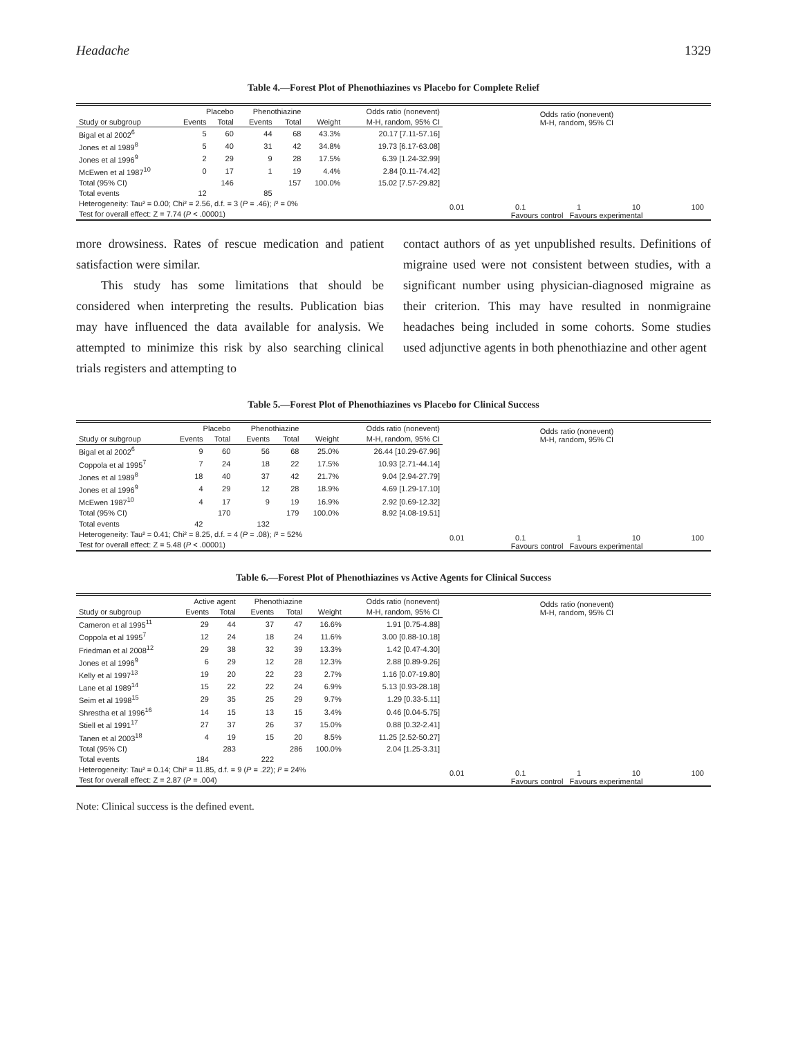Headache 1329
Table 4.—Forest Plot of Phenothiazines vs Placebo for Complete Relief
| | Placebo | | Phenothiazine | | | Odds ratio (nonevent) |
| --- | --- | --- | --- | --- | --- | --- |
| Study or subgroup | Events | Total | Events | Total | Weight | M-H, random, 95% CI |
| Bigal et al 2002<sup>6</sup> | 5 | 60 | 44 | 68 | 43.3% | 20.17 [7.11-57.16] |
| Jones et al 1989<sup>8</sup> | 5 | 40 | 31 | 42 | 34.8% | 19.73 [6.17-63.08] |
| Jones et al 1996<sup>9</sup> | 2 | 29 | 9 | 28 | 17.5% | 6.39 [1.24-32.99] |
| McEwen et al 1987<sup>10</sup> | 0 | 17 | 1 | 19 | 4.4% | 2.84 [0.11-74.42] |
| Total (95% CI) | | 146 | | 157 | 100.0% | 15.02 [7.57-29.82] |
| Total events | 12 | | 85 | | | |
| Heterogeneity: Tau² = 0.00; Chi² = 2.56, d.f. = 3 ( P = .46); I ² = 0% | | | | | | |
| Test for overall effect: Z = 7.74 ( P < .00001) | | | | | | |
Odds ratio (nonevent)
M-H, random, 95% CI
0.01 0.1 1 10 100
Favours control Favours experimental
more drowsiness. Rates of rescue medication and patient satisfaction were similar.
This study has some limitations that should be considered when interpreting the results. Publication bias may have influenced the data available for analysis. We attempted to minimize this risk by also searching clinical trials registers and attempting to
contact authors of as yet unpublished results. Definitions of migraine used were not consistent between studies, with a significant number using physician-diagnosed migraine as their criterion. This may have resulted in nonmigraine headaches being included in some cohorts. Some studies used adjunctive agents in both phenothiazine and other agent
Table 5.—Forest Plot of Phenothiazines vs Placebo for Clinical Success
| | Placebo | | Phenothiazine | | | Odds ratio (nonevent) |
| --- | --- | --- | --- | --- | --- | --- |
| Study or subgroup | Events | Total | Events | Total | Weight | M-H, random, 95% CI |
| Bigal et al 2002<sup>6</sup> | 9 | 60 | 56 | 68 | 25.0% | 26.44 [10.29-67.96] |
| Coppola et al 1995<sup>7</sup> | 7 | 24 | 18 | 22 | 17.5% | 10.93 [2.71-44.14] |
| Jones et al 1989<sup>8</sup> | 18 | 40 | 37 | 42 | 21.7% | 9.04 [2.94-27.79] |
| Jones et al 1996<sup>9</sup> | 4 | 29 | 12 | 28 | 18.9% | 4.69 [1.29-17.10] |
| McEwen 1987<sup>10</sup> | 4 | 17 | 9 | 19 | 16.9% | 2.92 [0.69-12.32] |
| Total (95% CI) | | 170 | | 179 | 100.0% | 8.92 [4.08-19.51] |
| Total events | 42 | | 132 | | | |
| Heterogeneity: Tau² = 0.41; Chi² = 8.25, d.f. = 4 ( P = .08); I ² = 52% | | | | | | |
| Test for overall effect: Z = 5.48 ( P < .00001) | | | | | | |
Odds ratio (nonevent)
M-H, random, 95% CI
0.01 0.1 1 10 100
Favours control Favours experimental
Table 6.—Forest Plot of Phenothiazines vs Active Agents for Clinical Success
| | Active agent | | Phenothiazine | | | Odds ratio (nonevent) |
| --- | --- | --- | --- | --- | --- | --- |
| Study or subgroup | Events | Total | Events | Total | Weight | M-H, random, 95% CI |
| Cameron et al 1995<sup>11</sup> | 29 | 44 | 37 | 47 | 16.6% | 1.91 [0.75-4.88] |
| Coppola et al 1995<sup>7</sup> | 12 | 24 | 18 | 24 | 11.6% | 3.00 [0.88-10.18] |
| Friedman et al 2008<sup>12</sup> | 29 | 38 | 32 | 39 | 13.3% | 1.42 [0.47-4.30] |
| Jones et al 1996<sup>9</sup> | 6 | 29 | 12 | 28 | 12.3% | 2.88 [0.89-9.26] |
| Kelly et al 1997<sup>13</sup> | 19 | 20 | 22 | 23 | 2.7% | 1.16 [0.07-19.80] |
| Lane et al 1989<sup>14</sup> | 15 | 22 | 22 | 24 | 6.9% | 5.13 [0.93-28.18] |
| Seim et al 1998<sup>15</sup> | 29 | 35 | 25 | 29 | 9.7% | 1.29 [0.33-5.11] |
| Shrestha et al 1996<sup>16</sup> | 14 | 15 | 13 | 15 | 3.4% | 0.46 [0.04-5.75] |
| Stiell et al 1991<sup>17</sup> | 27 | 37 | 26 | 37 | 15.0% | 0.88 [0.32-2.41] |
| Tanen et al 2003<sup>18</sup> | 4 | 19 | 15 | 20 | 8.5% | 11.25 [2.52-50.27] |
| Total (95% CI) | | 283 | | 286 | 100.0% | 2.04 [1.25-3.31] |
| Total events | 184 | | 222 | | | |
| Heterogeneity: Tau² = 0.14; Chi² = 11.85, d.f. = 9 ( P = .22); I ² = 24% | | | | | | |
| Test for overall effect: Z = 2.87 ( P = .004) | | | | | | |
Odds ratio (nonevent)
M-H, random, 95% CI
0.01 0.1 1 10 100
Favours control Favours experimental
Note: Clinical success is the defined event.